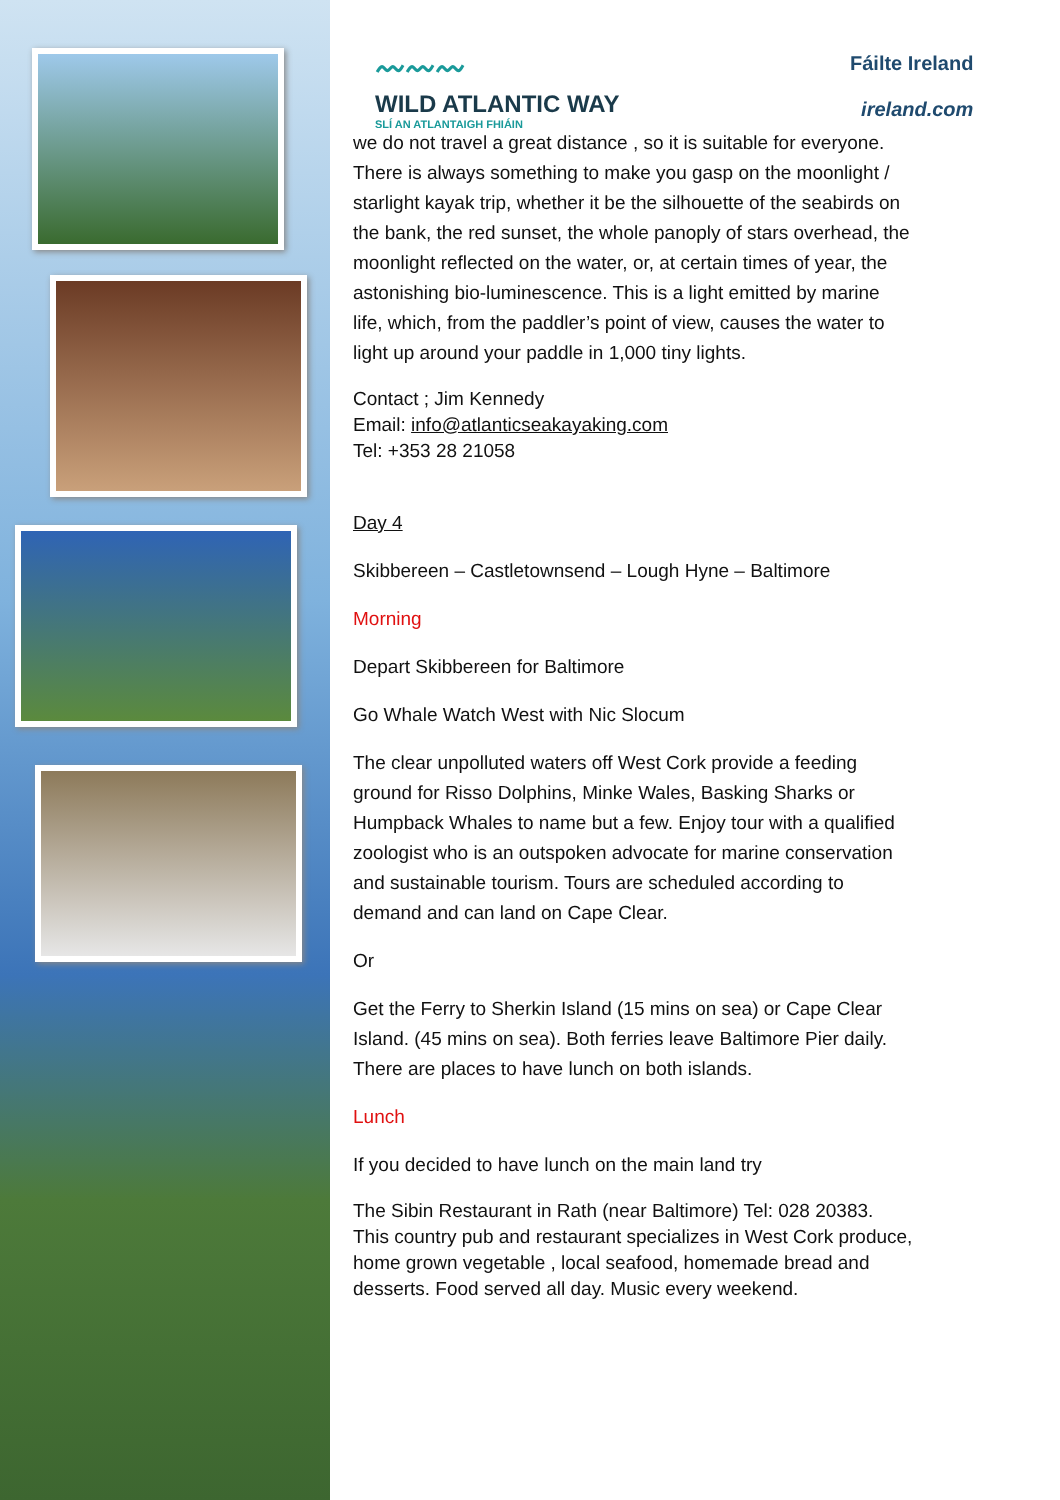〰〰〰
WILD ATLANTIC WAY
SLÍ AN ATLANTAIGH FHIÁIN
Fáilte Ireland
ireland.com
we do not travel a great distance , so it is suitable for everyone. There is always something to make you gasp on the moonlight / starlight kayak trip, whether it be the silhouette of the seabirds on the bank, the red sunset, the whole panoply of stars overhead, the moonlight reflected on the water, or, at certain times of year, the astonishing bio-luminescence. This is a light emitted by marine life, which, from the paddler’s point of view, causes the water to light up around your paddle in 1,000 tiny lights.
Contact ; Jim Kennedy
Email: info@atlanticseakayaking.com
Tel: +353 28 21058
Day 4
Skibbereen – Castletownsend – Lough Hyne – Baltimore
Morning
Depart Skibbereen for Baltimore
Go Whale Watch West with Nic Slocum
The clear unpolluted waters off West Cork provide a feeding ground for Risso Dolphins, Minke Wales, Basking Sharks or Humpback Whales to name but a few. Enjoy tour with a qualified zoologist who is an outspoken advocate for marine conservation and sustainable tourism. Tours are scheduled according to demand and can land on Cape Clear.
Or
Get the Ferry to Sherkin Island (15 mins on sea) or Cape Clear Island. (45 mins on sea). Both ferries leave Baltimore Pier daily. There are places to have lunch on both islands.
Lunch
If you decided to have lunch on the main land try
The Sibin Restaurant in Rath (near Baltimore) Tel: 028 20383. This country pub and restaurant specializes in West Cork produce, home grown vegetable , local seafood, homemade bread and desserts. Food served all day. Music every weekend.